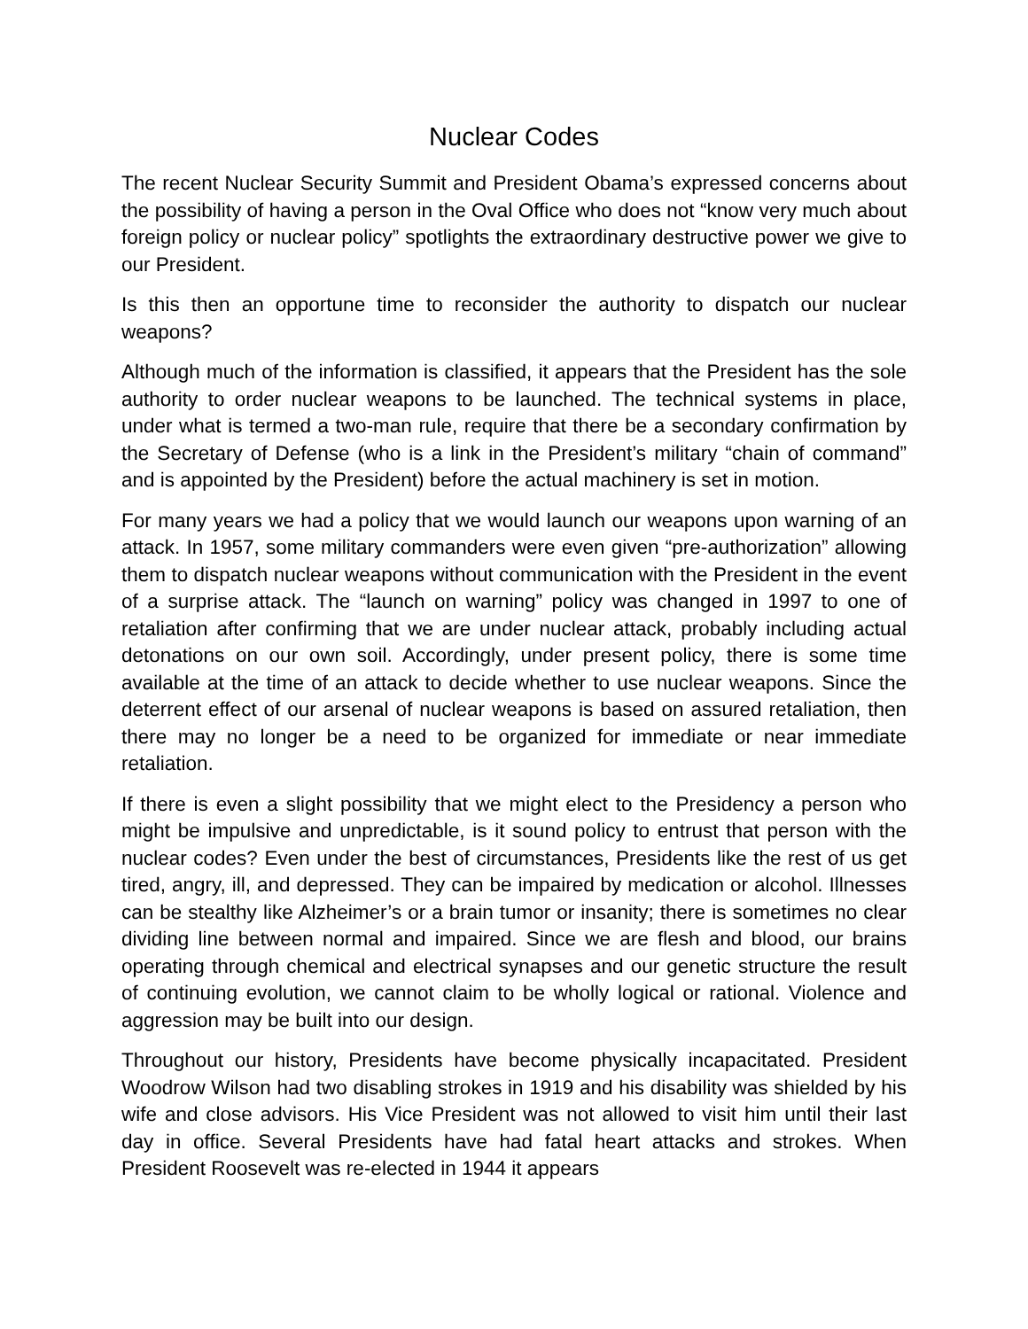Nuclear Codes
The recent Nuclear Security Summit and President Obama’s expressed concerns about the possibility of having a person in the Oval Office who does not “know very much about foreign policy or nuclear policy” spotlights the extraordinary destructive power we give to our President.
Is this then an opportune time to reconsider the authority to dispatch our nuclear weapons?
Although much of the information is classified, it appears that the President has the sole authority to order nuclear weapons to be launched. The technical systems in place, under what is termed a two-man rule, require that there be a secondary confirmation by the Secretary of Defense (who is a link in the President’s military “chain of command” and is appointed by the President) before the actual machinery is set in motion.
For many years we had a policy that we would launch our weapons upon warning of an attack. In 1957, some military commanders were even given “pre-authorization” allowing them to dispatch nuclear weapons without communication with the President in the event of a surprise attack. The “launch on warning” policy was changed in 1997 to one of retaliation after confirming that we are under nuclear attack, probably including actual detonations on our own soil. Accordingly, under present policy, there is some time available at the time of an attack to decide whether to use nuclear weapons. Since the deterrent effect of our arsenal of nuclear weapons is based on assured retaliation, then there may no longer be a need to be organized for immediate or near immediate retaliation.
If there is even a slight possibility that we might elect to the Presidency a person who might be impulsive and unpredictable, is it sound policy to entrust that person with the nuclear codes? Even under the best of circumstances, Presidents like the rest of us get tired, angry, ill, and depressed. They can be impaired by medication or alcohol. Illnesses can be stealthy like Alzheimer’s or a brain tumor or insanity; there is sometimes no clear dividing line between normal and impaired. Since we are flesh and blood, our brains operating through chemical and electrical synapses and our genetic structure the result of continuing evolution, we cannot claim to be wholly logical or rational. Violence and aggression may be built into our design.
Throughout our history, Presidents have become physically incapacitated. President Woodrow Wilson had two disabling strokes in 1919 and his disability was shielded by his wife and close advisors. His Vice President was not allowed to visit him until their last day in office. Several Presidents have had fatal heart attacks and strokes. When President Roosevelt was re-elected in 1944 it appears